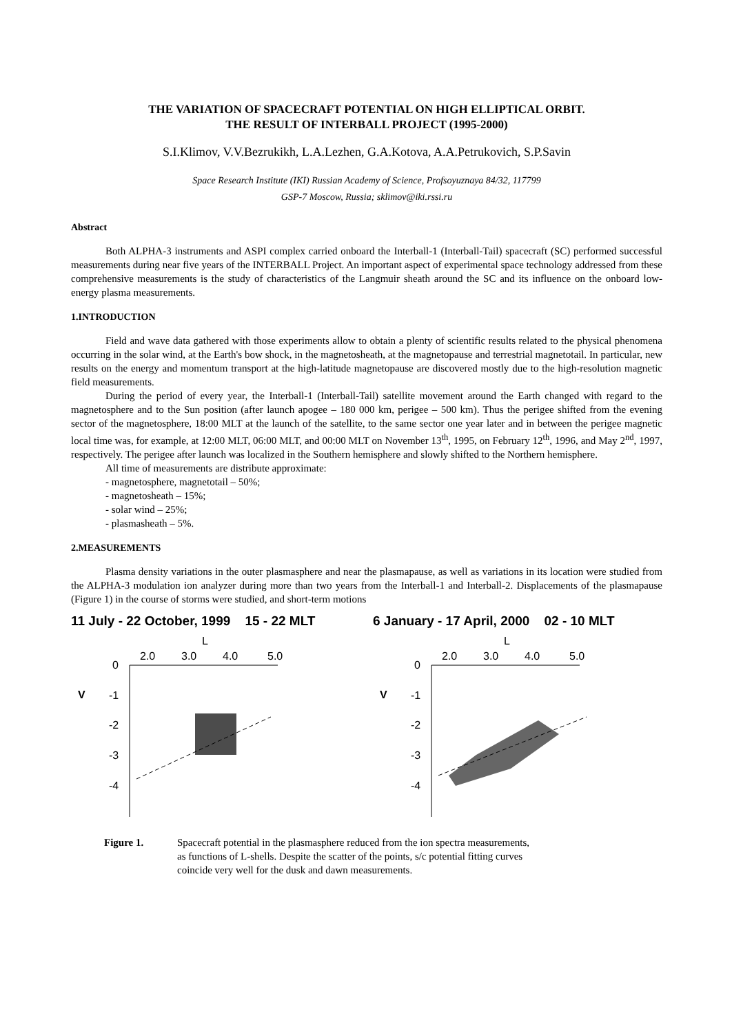THE VARIATION OF SPACECRAFT POTENTIAL ON HIGH ELLIPTICAL ORBIT.
THE RESULT OF INTERBALL PROJECT (1995-2000)
S.I.Klimov, V.V.Bezrukikh, L.A.Lezhen, G.A.Kotova, A.A.Petrukovich, S.P.Savin
Space Research Institute (IKI) Russian Academy of Science, Profsoyuznaya 84/32, 117799
GSP-7 Moscow, Russia; sklimov@iki.rssi.ru
Abstract
Both ALPHA-3 instruments and ASPI complex carried onboard the Interball-1 (Interball-Tail) spacecraft (SC) performed successful measurements during near five years of the INTERBALL Project. An important aspect of experimental space technology addressed from these comprehensive measurements is the study of characteristics of the Langmuir sheath around the SC and its influence on the onboard low-energy plasma measurements.
1.INTRODUCTION
Field and wave data gathered with those experiments allow to obtain a plenty of scientific results related to the physical phenomena occurring in the solar wind, at the Earth's bow shock, in the magnetosheath, at the magnetopause and terrestrial magnetotail. In particular, new results on the energy and momentum transport at the high-latitude magnetopause are discovered mostly due to the high-resolution magnetic field measurements.
During the period of every year, the Interball-1 (Interball-Tail) satellite movement around the Earth changed with regard to the magnetosphere and to the Sun position (after launch apogee – 180 000 km, perigee – 500 km). Thus the perigee shifted from the evening sector of the magnetosphere, 18:00 MLT at the launch of the satellite, to the same sector one year later and in between the perigee magnetic local time was, for example, at 12:00 MLT, 06:00 MLT, and 00:00 MLT on November 13<sup>th</sup>, 1995, on February 12<sup>th</sup>, 1996, and May 2<sup>nd</sup>, 1997, respectively. The perigee after launch was localized in the Southern hemisphere and slowly shifted to the Northern hemisphere.
All time of measurements are distribute approximate:
- magnetosphere, magnetotail – 50%;
- magnetosheath – 15%;
- solar wind – 25%;
- plasmasheath – 5%.
2.MEASUREMENTS
Plasma density variations in the outer plasmasphere and near the plasmapause, as well as variations in its location were studied from the ALPHA-3 modulation ion analyzer during more than two years from the Interball-1 and Interball-2. Displacements of the plasmapause (Figure 1) in the course of storms were studied, and short-term motions
11 July - 22 October, 1999 15 - 22 MLT
L
2.0
3.0
4.0
5.0
0
-1
-2
-3
-4
V
6 January - 17 April, 2000 02 - 10 MLT
L
2.0
3.0
4.0
5.0
0
-1
-2
-3
-4
V
Figure 1. Spacecraft potential in the plasmasphere reduced from the ion spectra measurements,
as functions of L-shells. Despite the scatter of the points, s/c potential fitting curves
coincide very well for the dusk and dawn measurements.